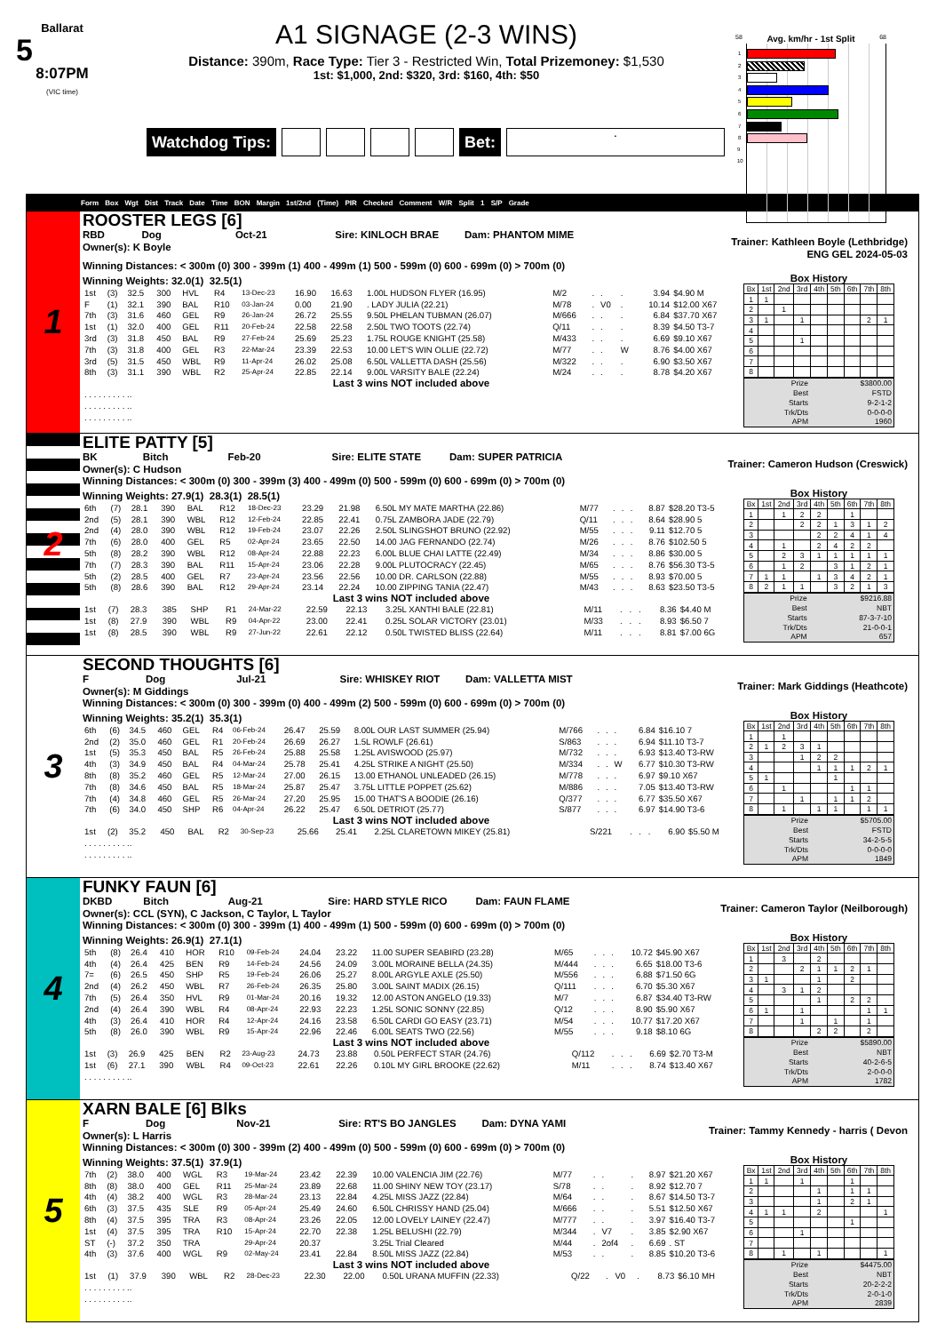Ballarat
5
8:07PM
(VIC time)
A1 SIGNAGE (2-3 WINS)
Distance: 390m, Race Type: Tier 3 - Restricted Win, Total Prizemoney: $1,530
1st: $1,000, 2nd: $320, 3rd: $160, 4th: $50
Watchdog Tips: Bet:
.
58 Avg. km/hr - 1st Split 68
1
2
3
4
5
6
7
8
9
10
Form Box Wgt Dist Track Date Time BON Margin 1st/2nd (Time) PIR Checked Comment W/R Split 1 S/P Grade
1
ROOSTER LEGS [6]
RBD Dog Oct-21 Sire: KINLOCH BRAE Dam: PHANTOM MIME
Owner(s): K Boyle
Trainer: Kathleen Boyle (Lethbridge)
ENG GEL 2024-05-03
Winning Distances: < 300m (0) 300 - 399m (1) 400 - 499m (1) 500 - 599m (0) 600 - 699m (0) > 700m (0)
Winning Weights: 32.0(1) 32.5(1)
| 1st | (3) | 32.5 | 300 | HVL | R4 | 13-Dec-23 | 16.90 | 16.63 | 1.00L HUDSON FLYER (16.95) | M/2 | . | . | . | 3.94 | $4.90 M |
| F | (1) | 32.1 | 390 | BAL | R10 | 03-Jan-24 | 0.00 | 21.90 | . LADY JULIA (22.21) | M/78 | . | V0 | . | 10.14 | $12.00 X67 |
| 7th | (3) | 31.6 | 460 | GEL | R9 | 26-Jan-24 | 26.72 | 25.55 | 9.50L PHELAN TUBMAN (26.07) | M/666 | . | . | . | 6.84 | $37.70 X67 |
| 1st | (1) | 32.0 | 400 | GEL | R11 | 20-Feb-24 | 22.58 | 22.58 | 2.50L TWO TOOTS (22.74) | Q/11 | . | . | . | 8.39 | $4.50 T3-7 |
| 3rd | (3) | 31.8 | 450 | BAL | R9 | 27-Feb-24 | 25.69 | 25.23 | 1.75L ROUGE KNIGHT (25.58) | M/433 | . | . | . | 6.69 | $9.10 X67 |
| 7th | (3) | 31.8 | 400 | GEL | R3 | 22-Mar-24 | 23.39 | 22.53 | 10.00 LET'S WIN OLLIE (22.72) | M/77 | . | . | W | 8.76 | $4.00 X67 |
| 3rd | (5) | 31.5 | 450 | WBL | R9 | 11-Apr-24 | 26.02 | 25.08 | 6.50L VALLETTA DASH (25.56) | M/322 | . | . | . | 6.90 | $3.50 X67 |
| 8th | (3) | 31.1 | 390 | WBL | R2 | 25-Apr-24 | 22.85 | 22.14 | 9.00L VARSITY BALE (22.24) | M/24 | . | . | . | 8.78 | $4.20 X67 |
Last 3 wins NOT included above
| . . . . . . . . . .. |
| . . . . . . . . . .. |
| . . . . . . . . . .. |
Box History
| Bx | 1st | 2nd | 3rd | 4th | 5th | 6th | 7th | 8th |
| --- | --- | --- | --- | --- | --- | --- | --- | --- |
| 1 | 1 | | | | | | | |
| 2 | | 1 | | | | | | |
| 3 | 1 | | 1 | | | | 2 | 1 |
| 4 | | | | | | | | |
| 5 | | | 1 | | | | | |
| 6 | | | | | | | | |
| 7 | | | | | | | | |
| 8 | | | | | | | | |
| Prize | $3800.00 |
| Best | FSTD |
| Starts | 9-2-1-2 |
| Trk/Dts | 0-0-0-0 |
| APM | 1960 |
2
ELITE PATTY [5]
BK Bitch Feb-20 Sire: ELITE STATE Dam: SUPER PATRICIA
Owner(s): C Hudson
Trainer: Cameron Hudson (Creswick)
Winning Distances: < 300m (0) 300 - 399m (3) 400 - 499m (0) 500 - 599m (0) 600 - 699m (0) > 700m (0)
Winning Weights: 27.9(1) 28.3(1) 28.5(1)
| 6th | (7) | 28.1 | 390 | BAL | R12 | 18-Dec-23 | 23.29 | 21.98 | 6.50L MY MATE MARTHA (22.86) | M/77 | . | . | . | 8.87 | $28.20 T3-5 |
| 2nd | (5) | 28.1 | 390 | WBL | R12 | 12-Feb-24 | 22.85 | 22.41 | 0.75L ZAMBORA JADE (22.79) | Q/11 | . | . | . | 8.64 | $28.90 5 |
| 2nd | (4) | 28.0 | 390 | WBL | R12 | 19-Feb-24 | 23.07 | 22.26 | 2.50L SLINGSHOT BRUNO (22.92) | M/55 | . | . | . | 9.11 | $12.70 5 |
| 7th | (6) | 28.0 | 400 | GEL | R5 | 02-Apr-24 | 23.65 | 22.50 | 14.00 JAG FERNANDO (22.74) | M/26 | . | . | . | 8.76 | $102.50 5 |
| 5th | (8) | 28.2 | 390 | WBL | R12 | 08-Apr-24 | 22.88 | 22.23 | 6.00L BLUE CHAI LATTE (22.49) | M/34 | . | . | . | 8.86 | $30.00 5 |
| 7th | (7) | 28.3 | 390 | BAL | R11 | 15-Apr-24 | 23.06 | 22.28 | 9.00L PLUTOCRACY (22.45) | M/65 | . | . | . | 8.76 | $56.30 T3-5 |
| 5th | (2) | 28.5 | 400 | GEL | R7 | 23-Apr-24 | 23.56 | 22.56 | 10.00 DR. CARLSON (22.88) | M/55 | . | . | . | 8.93 | $70.00 5 |
| 5th | (8) | 28.6 | 390 | BAL | R12 | 29-Apr-24 | 23.14 | 22.24 | 10.00 ZIPPING TANIA (22.47) | M/43 | . | . | . | 8.63 | $23.50 T3-5 |
Last 3 wins NOT included above
| 1st | (7) | 28.3 | 385 | SHP | R1 | 24-Mar-22 | 22.59 | 22.13 | 3.25L XANTHI BALE (22.81) | M/11 | . | . | . | 8.36 | $4.40 M |
| 1st | (8) | 27.9 | 390 | WBL | R9 | 04-Apr-22 | 23.00 | 22.41 | 0.25L SOLAR VICTORY (23.01) | M/33 | . | . | . | 8.93 | $6.50 7 |
| 1st | (8) | 28.5 | 390 | WBL | R9 | 27-Jun-22 | 22.61 | 22.12 | 0.50L TWISTED BLISS (22.64) | M/11 | . | . | . | 8.81 | $7.00 6G |
Box History
| Bx | 1st | 2nd | 3rd | 4th | 5th | 6th | 7th | 8th |
| --- | --- | --- | --- | --- | --- | --- | --- | --- |
| 1 | | 1 | 2 | 2 | | 1 | | |
| 2 | | | 2 | 2 | 1 | 3 | 1 | 2 |
| 3 | | | | 2 | 2 | 4 | 1 | 4 |
| 4 | | 1 | | 2 | 4 | 2 | 2 | |
| 5 | | 2 | 3 | 1 | 1 | 1 | 1 | 1 |
| 6 | | 1 | 2 | | 3 | 1 | 2 | 1 |
| 7 | 1 | 1 | | 1 | 3 | 4 | 2 | 1 |
| 8 | 2 | 1 | 1 | | 3 | 2 | 1 | 3 |
| Prize | $9216.88 |
| Best | NBT |
| Starts | 87-3-7-10 |
| Trk/Dts | 21-0-0-1 |
| APM | 657 |
3
SECOND THOUGHTS [6]
F Dog Jul-21 Sire: WHISKEY RIOT Dam: VALLETTA MIST
Owner(s): M Giddings
Trainer: Mark Giddings (Heathcote)
Winning Distances: < 300m (0) 300 - 399m (0) 400 - 499m (2) 500 - 599m (0) 600 - 699m (0) > 700m (0)
Winning Weights: 35.2(1) 35.3(1)
| 6th | (6) | 34.5 | 460 | GEL | R4 | 06-Feb-24 | 26.47 | 25.59 | 8.00L OUR LAST SUMMER (25.94) | M/766 | . | . | . | 6.84 | $16.10 7 |
| 2nd | (2) | 35.0 | 460 | GEL | R1 | 20-Feb-24 | 26.69 | 26.27 | 1.5L ROWLF (26.61) | S/863 | . | . | . | 6.94 | $11.10 T3-7 |
| 1st | (5) | 35.3 | 450 | BAL | R5 | 26-Feb-24 | 25.88 | 25.58 | 1.25L AVISWOOD (25.97) | M/732 | . | . | . | 6.93 | $13.40 T3-RW |
| 4th | (3) | 34.9 | 450 | BAL | R4 | 04-Mar-24 | 25.78 | 25.41 | 4.25L STRIKE A NIGHT (25.50) | M/334 | . | . | W | 6.77 | $10.30 T3-RW |
| 8th | (8) | 35.2 | 460 | GEL | R5 | 12-Mar-24 | 27.00 | 26.15 | 13.00 ETHANOL UNLEADED (26.15) | M/778 | . | . | . | 6.97 | $9.10 X67 |
| 7th | (8) | 34.6 | 450 | BAL | R5 | 18-Mar-24 | 25.87 | 25.47 | 3.75L LITTLE POPPET (25.62) | M/886 | . | . | . | 7.05 | $13.40 T3-RW |
| 7th | (4) | 34.8 | 460 | GEL | R5 | 26-Mar-24 | 27.20 | 25.95 | 15.00 THAT'S A BOODIE (26.16) | Q/377 | . | . | . | 6.77 | $35.50 X67 |
| 7th | (6) | 34.0 | 450 | SHP | R6 | 04-Apr-24 | 26.22 | 25.47 | 6.50L DETRIOT (25.77) | S/877 | . | . | . | 6.97 | $14.90 T3-6 |
Last 3 wins NOT included above
| 1st | (2) | 35.2 | 450 | BAL | R2 | 30-Sep-23 | 25.66 | 25.41 | 2.25L CLARETOWN MIKEY (25.81) | S/221 | . | . | . | 6.90 | $5.50 M |
| . . . . . . . . . .. | | | | | | | | | | | | | | | |
| . . . . . . . . . .. | | | | | | | | | | | | | | | |
Box History
| Bx | 1st | 2nd | 3rd | 4th | 5th | 6th | 7th | 8th |
| --- | --- | --- | --- | --- | --- | --- | --- | --- |
| 1 | | 1 | | | | | | |
| 2 | 1 | 2 | 3 | 1 | | | | |
| 3 | | | 1 | 2 | 2 | | | |
| 4 | | | | 1 | 1 | 1 | 2 | 1 |
| 5 | 1 | | | | 1 | | | |
| 6 | | 1 | | | | 1 | 1 | |
| 7 | | | 1 | | 1 | 1 | 2 | |
| 8 | | 1 | | 1 | 1 | | 1 | 1 |
| Prize | $5705.00 |
| Best | FSTD |
| Starts | 34-2-5-5 |
| Trk/Dts | 0-0-0-0 |
| APM | 1849 |
4
FUNKY FAUN [6]
DKBD Bitch Aug-21 Sire: HARD STYLE RICO Dam: FAUN FLAME
Owner(s): CCL (SYN), C Jackson, C Taylor, L Taylor
Trainer: Cameron Taylor (Neilborough)
Winning Distances: < 300m (0) 300 - 399m (1) 400 - 499m (1) 500 - 599m (0) 600 - 699m (0) > 700m (0)
Winning Weights: 26.9(1) 27.1(1)
| 5th | (8) | 26.4 | 410 | HOR | R10 | 09-Feb-24 | 24.04 | 23.22 | 11.00 SUPER SEABIRD (23.28) | M/65 | . | . | . | 10.72 | $45.90 X67 |
| 4th | (4) | 26.4 | 425 | BEN | R9 | 14-Feb-24 | 24.56 | 24.09 | 3.00L MORAINE BELLA (24.35) | M/444 | . | . | . | 6.65 | $18.00 T3-6 |
| 7= | (6) | 26.5 | 450 | SHP | R5 | 19-Feb-24 | 26.06 | 25.27 | 8.00L ARGYLE AXLE (25.50) | M/556 | . | . | . | 6.88 | $71.50 6G |
| 2nd | (4) | 26.2 | 450 | WBL | R7 | 26-Feb-24 | 26.35 | 25.80 | 3.00L SAINT MADIX (26.15) | Q/111 | . | . | . | 6.70 | $5.30 X67 |
| 7th | (5) | 26.4 | 350 | HVL | R9 | 01-Mar-24 | 20.16 | 19.32 | 12.00 ASTON ANGELO (19.33) | M/7 | . | . | . | 6.87 | $34.40 T3-RW |
| 2nd | (4) | 26.4 | 390 | WBL | R4 | 08-Apr-24 | 22.93 | 22.23 | 1.25L SONIC SONNY (22.85) | Q/12 | . | . | . | 8.90 | $5.90 X67 |
| 4th | (3) | 26.4 | 410 | HOR | R4 | 12-Apr-24 | 24.16 | 23.58 | 6.50L CARDI GO EASY (23.71) | M/54 | . | . | . | 10.77 | $17.20 X67 |
| 5th | (8) | 26.0 | 390 | WBL | R9 | 15-Apr-24 | 22.96 | 22.46 | 6.00L SEATS TWO (22.56) | M/55 | . | . | . | 9.18 | $8.10 6G |
Last 3 wins NOT included above
| 1st | (3) | 26.9 | 425 | BEN | R2 | 23-Aug-23 | 24.73 | 23.88 | 0.50L PERFECT STAR (24.76) | Q/112 | . | . | . | 6.69 | $2.70 T3-M |
| 1st | (6) | 27.1 | 390 | WBL | R4 | 09-Oct-23 | 22.61 | 22.26 | 0.10L MY GIRL BROOKE (22.62) | M/11 | . | . | . | 8.74 | $13.40 X67 |
| . . . . . . . . . .. | | | | | | | | | | | | | | | |
Box History
| Bx | 1st | 2nd | 3rd | 4th | 5th | 6th | 7th | 8th |
| --- | --- | --- | --- | --- | --- | --- | --- | --- |
| 1 | | 3 | | 2 | | | | |
| 2 | | | 2 | 1 | 1 | 2 | 1 | |
| 3 | 1 | | | 1 | | 2 | | |
| 4 | | 3 | 1 | 2 | | | | |
| 5 | | | | 1 | | 2 | 2 | |
| 6 | 1 | | 1 | | | | 1 | 1 |
| 7 | | | 1 | | 1 | | 1 | |
| 8 | | | | 2 | 2 | | 2 | |
| Prize | $5890.00 |
| Best | NBT |
| Starts | 40-2-6-5 |
| Trk/Dts | 2-0-0-0 |
| APM | 1782 |
5
XARN BALE [6] Blks
F Dog Nov-21 Sire: RT'S BO JANGLES Dam: DYNA YAMI
Owner(s): L Harris
Trainer: Tammy Kennedy - harris ( Devon
Winning Distances: < 300m (0) 300 - 399m (2) 400 - 499m (0) 500 - 599m (0) 600 - 699m (0) > 700m (0)
Winning Weights: 37.5(1) 37.9(1)
| 7th | (2) | 38.0 | 400 | WGL | R3 | 19-Mar-24 | 23.42 | 22.39 | 10.00 VALENCIA JIM (22.76) | M/77 | . | . | . | 8.97 | $21.20 X67 |
| 8th | (8) | 38.0 | 400 | GEL | R11 | 25-Mar-24 | 23.89 | 22.68 | 11.00 SHINY NEW TOY (23.17) | S/78 | . | . | . | 8.92 | $12.70 7 |
| 4th | (4) | 38.2 | 400 | WGL | R3 | 28-Mar-24 | 23.13 | 22.84 | 4.25L MISS JAZZ (22.84) | M/64 | . | . | . | 8.67 | $14.50 T3-7 |
| 6th | (3) | 37.5 | 435 | SLE | R9 | 05-Apr-24 | 25.49 | 24.60 | 6.50L CHRISSY HAND (25.04) | M/666 | . | . | . | 5.51 | $12.50 X67 |
| 8th | (4) | 37.5 | 395 | TRA | R3 | 08-Apr-24 | 23.26 | 22.05 | 12.00 LOVELY LAINEY (22.47) | M/777 | . | . | . | 3.97 | $16.40 T3-7 |
| 1st | (4) | 37.5 | 395 | TRA | R10 | 15-Apr-24 | 22.70 | 22.38 | 1.25L BELUSHI (22.79) | M/344 | . | V7 | . | 3.85 | $2.90 X67 |
| ST | (-) | 37.2 | 350 | TRA | | 29-Apr-24 | 20.37 | | 3.25L Trial Cleared | M/44 | . | 2of4 | . | 6.69 | . ST |
| 4th | (3) | 37.6 | 400 | WGL | R9 | 02-May-24 | 23.41 | 22.84 | 8.50L MISS JAZZ (22.84) | M/53 | . | . | . | 8.85 | $10.20 T3-6 |
Last 3 wins NOT included above
| 1st | (1) | 37.9 | 390 | WBL | R2 | 28-Dec-23 | 22.30 | 22.00 | 0.50L URANA MUFFIN (22.33) | Q/22 | . | V0 | . | 8.73 | $6.10 MH |
| . . . . . . . . . .. | | | | | | | | | | | | | | | |
| . . . . . . . . . .. | | | | | | | | | | | | | | | |
Box History
| Bx | 1st | 2nd | 3rd | 4th | 5th | 6th | 7th | 8th |
| --- | --- | --- | --- | --- | --- | --- | --- | --- |
| 1 | 1 | | 1 | | | 1 | | |
| 2 | | | | 1 | | 1 | 1 | |
| 3 | | | | 1 | | 2 | 1 | |
| 4 | 1 | 1 | | 2 | | | | 1 |
| 5 | | | | | | 1 | | |
| 6 | | | 1 | | | | | |
| 7 | | | | | | | | |
| 8 | | 1 | | 1 | | | | 1 |
| Prize | $4475.00 |
| Best | NBT |
| Starts | 20-2-2-2 |
| Trk/Dts | 2-0-1-0 |
| APM | 2839 |